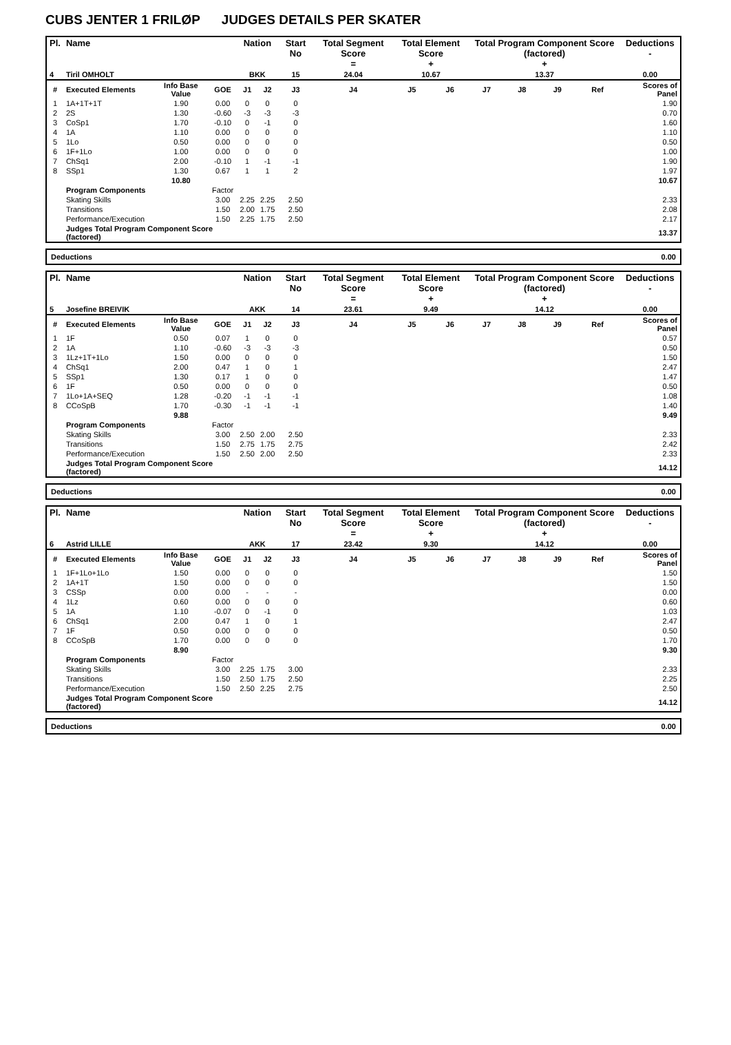CUBS JENTER 1 FRILØP JUDGES DETAILS PER SKATER
| Pl. | Name | | | Nation | | Start No | Total Segment Score = | Total Element Score + | | Total Program Component Score (factored) + | | | | Deductions - |
| --- | --- | --- | --- | --- | --- | --- | --- | --- | --- | --- | --- | --- | --- | --- |
| 4 | Tiril OMHOLT | | | BKK | | 15 | 24.04 | 10.67 | | 13.37 | | | | 0.00 |
| # | Executed Elements | Info Base Value | GOE | J1 | J2 | J3 | J4 | J5 | J6 | J7 | J8 | J9 | Ref | Scores of Panel |
| 1 | 1A+1T+1T | 1.90 | 0.00 | 0 | 0 | 0 | | | | | | | | 1.90 |
| 2 | 2S | 1.30 | -0.60 | -3 | -3 | -3 | | | | | | | | 0.70 |
| 3 | CoSp1 | 1.70 | -0.10 | 0 | -1 | 0 | | | | | | | | 1.60 |
| 4 | 1A | 1.10 | 0.00 | 0 | 0 | 0 | | | | | | | | 1.10 |
| 5 | 1Lo | 0.50 | 0.00 | 0 | 0 | 0 | | | | | | | | 0.50 |
| 6 | 1F+1Lo | 1.00 | 0.00 | 0 | 0 | 0 | | | | | | | | 1.00 |
| 7 | ChSq1 | 2.00 | -0.10 | 1 | -1 | -1 | | | | | | | | 1.90 |
| 8 | SSp1 | 1.30 | 0.67 | 1 | 1 | 2 | | | | | | | | 1.97 |
| | | 10.80 | | | | | | | | | | | | 10.67 |
| | Program Components | | Factor | | | | | | | | | | | |
| | Skating Skills | | 3.00 | 2.25 | 2.25 | 2.50 | | | | | | | | 2.33 |
| | Transitions | | 1.50 | 2.00 | 1.75 | 2.50 | | | | | | | | 2.08 |
| | Performance/Execution | | 1.50 | 2.25 | 1.75 | 2.50 | | | | | | | | 2.17 |
| | Judges Total Program Component Score (factored) | | | | | | | | | | | | | 13.37 |
Deductions 0.00
| Pl. | Name | | | Nation | | Start No | Total Segment Score = | Total Element Score + | | Total Program Component Score (factored) + | | | | Deductions - |
| --- | --- | --- | --- | --- | --- | --- | --- | --- | --- | --- | --- | --- | --- | --- |
| 5 | Josefine BREIVIK | | | AKK | | 14 | 23.61 | 9.49 | | 14.12 | | | | 0.00 |
| # | Executed Elements | Info Base Value | GOE | J1 | J2 | J3 | J4 | J5 | J6 | J7 | J8 | J9 | Ref | Scores of Panel |
| 1 | 1F | 0.50 | 0.07 | 1 | 0 | 0 | | | | | | | | 0.57 |
| 2 | 1A | 1.10 | -0.60 | -3 | -3 | -3 | | | | | | | | 0.50 |
| 3 | 1Lz+1T+1Lo | 1.50 | 0.00 | 0 | 0 | 0 | | | | | | | | 1.50 |
| 4 | ChSq1 | 2.00 | 0.47 | 1 | 0 | 1 | | | | | | | | 2.47 |
| 5 | SSp1 | 1.30 | 0.17 | 1 | 0 | 0 | | | | | | | | 1.47 |
| 6 | 1F | 0.50 | 0.00 | 0 | 0 | 0 | | | | | | | | 0.50 |
| 7 | 1Lo+1A+SEQ | 1.28 | -0.20 | -1 | -1 | -1 | | | | | | | | 1.08 |
| 8 | CCoSpB | 1.70 | -0.30 | -1 | -1 | -1 | | | | | | | | 1.40 |
| | | 9.88 | | | | | | | | | | | | 9.49 |
| | Program Components | | Factor | | | | | | | | | | | |
| | Skating Skills | | 3.00 | 2.50 | 2.00 | 2.50 | | | | | | | | 2.33 |
| | Transitions | | 1.50 | 2.75 | 1.75 | 2.75 | | | | | | | | 2.42 |
| | Performance/Execution | | 1.50 | 2.50 | 2.00 | 2.50 | | | | | | | | 2.33 |
| | Judges Total Program Component Score (factored) | | | | | | | | | | | | | 14.12 |
Deductions 0.00
| Pl. | Name | | | Nation | | Start No | Total Segment Score = | Total Element Score + | | Total Program Component Score (factored) + | | | | Deductions - |
| --- | --- | --- | --- | --- | --- | --- | --- | --- | --- | --- | --- | --- | --- | --- |
| 6 | Astrid LILLE | | | AKK | | 17 | 23.42 | 9.30 | | 14.12 | | | | 0.00 |
| # | Executed Elements | Info Base Value | GOE | J1 | J2 | J3 | J4 | J5 | J6 | J7 | J8 | J9 | Ref | Scores of Panel |
| 1 | 1F+1Lo+1Lo | 1.50 | 0.00 | 0 | 0 | 0 | | | | | | | | 1.50 |
| 2 | 1A+1T | 1.50 | 0.00 | 0 | 0 | 0 | | | | | | | | 1.50 |
| 3 | CSSp | 0.00 | 0.00 | - | - | - | | | | | | | | 0.00 |
| 4 | 1Lz | 0.60 | 0.00 | 0 | 0 | 0 | | | | | | | | 0.60 |
| 5 | 1A | 1.10 | -0.07 | 0 | -1 | 0 | | | | | | | | 1.03 |
| 6 | ChSq1 | 2.00 | 0.47 | 1 | 0 | 1 | | | | | | | | 2.47 |
| 7 | 1F | 0.50 | 0.00 | 0 | 0 | 0 | | | | | | | | 0.50 |
| 8 | CCoSpB | 1.70 | 0.00 | 0 | 0 | 0 | | | | | | | | 1.70 |
| | | 8.90 | | | | | | | | | | | | 9.30 |
| | Program Components | | Factor | | | | | | | | | | | |
| | Skating Skills | | 3.00 | 2.25 | 1.75 | 3.00 | | | | | | | | 2.33 |
| | Transitions | | 1.50 | 2.50 | 1.75 | 2.50 | | | | | | | | 2.25 |
| | Performance/Execution | | 1.50 | 2.50 | 2.25 | 2.75 | | | | | | | | 2.50 |
| | Judges Total Program Component Score (factored) | | | | | | | | | | | | | 14.12 |
Deductions 0.00